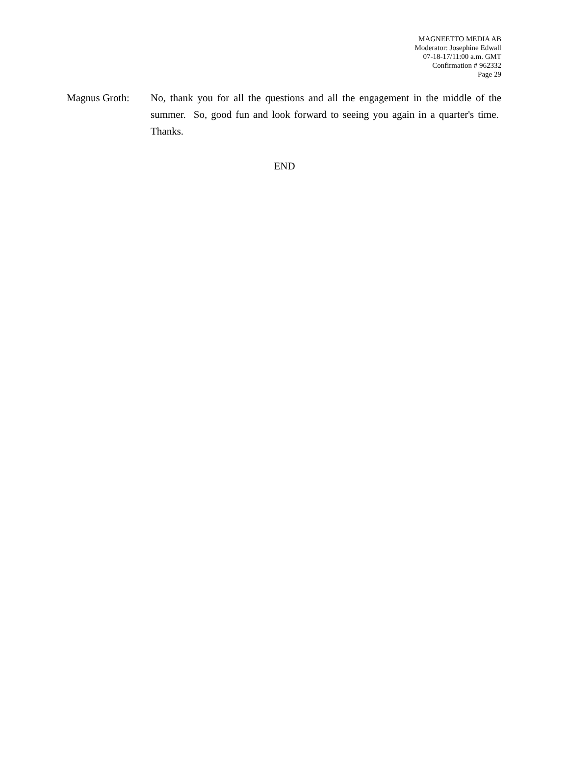MAGNEETTO MEDIA AB
Moderator: Josephine Edwall
07-18-17/11:00 a.m. GMT
Confirmation # 962332
Page 29
Magnus Groth: No, thank you for all the questions and all the engagement in the middle of the summer. So, good fun and look forward to seeing you again in a quarter's time. Thanks.
END